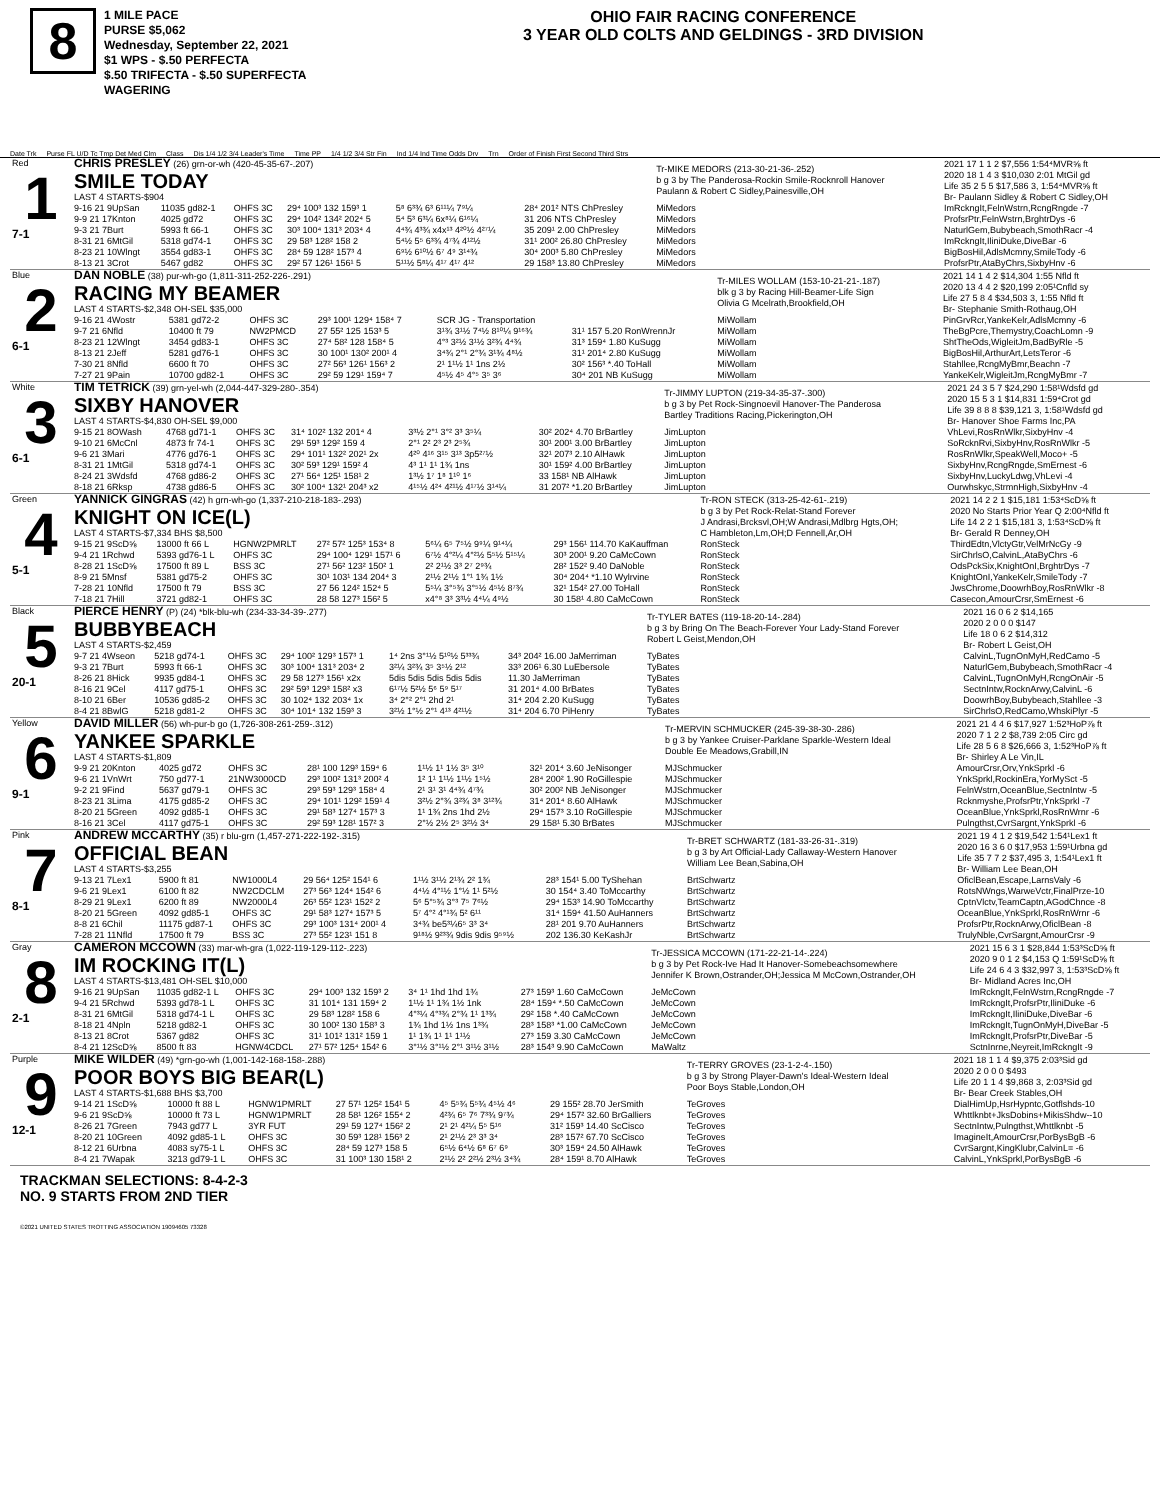8
1 MILE PACE
PURSE $5,062
Wednesday, September 22, 2021
$1 WPS - $.50 PERFECTA
$.50 TRIFECTA - $.50 SUPERFECTA
WAGERING
OHIO FAIR RACING CONFERENCE
3 YEAR OLD COLTS AND GELDINGS - 3RD DIVISION
Date Trk Purse FL U/D Tc Tmp Det Med Clm Class Dis 1/4 1/2 3/4 Leader's Time Time PP 1/4 1/2 3/4 Str Fin Ind 1/4 Ind Time Odds Drv Trn Order of Finish First Second Third Strs
| Red 1 7-1 | CHRIS PRESLEY (26) grn-or-wh (420-45-35-67-.207) SMILE TODAY LAST 4 STARTS-$904 | | | | | | Tr-MIKE MEDORS (213-30-21-36-.252) b g 3 by The Panderosa-Rockin Smile-Rocknroll Hanover Paulann & Robert C Sidley,Painesville,OH | | 2021 17 1 1 2 $7,556 1:54⁴MVR⅝ ft 2020 18 1 4 3 $10,030 2:01 MtGil gd Life 35 2 5 5 $17,586 3, 1:54⁴MVR⅝ ft Br- Paulann Sidley & Robert C Sidley,OH |
| | 9-16 21 9UpSan | 11035 gd82-1 | OHFS 3C | 29⁴ 100³ 132 159³ 1 | 5⁸ 6³¾ 6³ 6¹¹¼ 7⁹¼ | 28⁴ 201² NTS ChPresley | MiMedors | ImRckngIt,FelnWstrn,RcngRngde -7 | |
| | 9-9 21 17Knton | 4025 gd72 | OHFS 3C | 29⁴ 104² 134² 202⁴ 5 | 5⁴ 5³ 6³¼ 6x⁸¼ 6¹⁶¼ | 31 206 NTS ChPresley | MiMedors | ProfsrPtr,FelnWstrn,BrghtrDys -6 | |
| | 9-3 21 7Burt | 5993 ft 66-1 | OHFS 3C | 30³ 100⁴ 131³ 203⁴ 4 | 4⁴¾ 4³¾ x4x¹³ 4²⁰½ 4²⁷¼ | 35 209¹ 2.00 ChPresley | MiMedors | NaturlGem,Bubybeach,SmothRacr -4 | |
| | 8-31 21 6MtGil | 5318 gd74-1 | OHFS 3C | 29 58³ 128² 158 2 | 5⁴½ 5⁵ 6³¾ 4⁷¾ 4¹²½ | 31¹ 200² 26.80 ChPresley | MiMedors | ImRckngIt,IliniDuke,DiveBar -6 | |
| | 8-23 21 10Wlngt | 3554 gd83-1 | OHFS 3C | 28⁴ 59 128² 157³ 4 | 6⁹½ 6¹⁰½ 6⁷ 4⁹ 3¹⁴¾ | 30⁴ 200³ 5.80 ChPresley | MiMedors | BigBosHil,AdlsMcmny,SmileTody -6 | |
| | 8-13 21 3Crot | 5467 gd82 | OHFS 3C | 29² 57 126¹ 156¹ 5 | 5¹¹½ 5⁸¼ 4¹⁷ 4¹⁷ 4¹² | 29 158³ 13.80 ChPresley | MiMedors | ProfsrPtr,AtaByChrs,SixbyHnv -6 | |
| Blue 2 6-1 | DAN NOBLE (38) pur-wh-go (1,811-311-252-226-.291) RACING MY BEAMER LAST 4 STARTS-$2,348 OH-SEL $35,000 | | | | | | Tr-MILES WOLLAM (153-10-21-21-.187) blk g 3 by Racing Hill-Beamer-Life Sign Olivia G Mcelrath,Brookfield,OH | | 2021 14 1 4 2 $14,304 1:55 Nfld ft 2020 13 4 4 2 $20,199 2:05¹Cnfld sy Life 27 5 8 4 $34,503 3, 1:55 Nfld ft Br- Stephanie Smith-Rothaug,OH |
| | 9-16 21 4Wostr | 5381 gd72-2 | OHFS 3C | 29³ 100¹ 129⁴ 158⁴ 7 | SCR JG - Transportation | | MiWollam | PinGrvRcr,YankeKelr,AdlsMcmny -6 | |
| | 9-7 21 6Nfld | 10400 ft 79 | NW2PMCD | 27 55² 125 153³ 5 | 3¹¾ 3¹½ 7⁴½ 8¹⁰¼ 9¹⁶¾ | 31¹ 157 5.20 RonWrennJr | MiWollam | TheBgPcre,Themystry,CoachLomn -9 | |
| | 8-23 21 12Wlngt | 3454 gd83-1 | OHFS 3C | 27⁴ 58² 128 158⁴ 5 | 4°³ 3²½ 3¹½ 3²¾ 4⁴¾ | 31³ 159⁴ 1.80 KuSugg | MiWollam | ShtTheOds,WigleitJm,BadByRle -5 | |
| | 8-13 21 2Jeff | 5281 gd76-1 | OHFS 3C | 30 100¹ 130² 200¹ 4 | 3⁴¾ 2°¹ 2°¾ 3¹¾ 4⁸½ | 31¹ 201⁴ 2.80 KuSugg | MiWollam | BigBosHil,ArthurArt,LetsTeror -6 | |
| | 7-30 21 8Nfld | 6600 ft 70 | OHFS 3C | 27² 56³ 126¹ 156³ 2 | 2¹ 1¹½ 1¹ 1ns 2½ | 30² 156³ *.40 ToHall | MiWollam | Stahllee,RcngMyBmr,Beachn -7 | |
| | 7-27 21 9Pain | 10700 gd82-1 | OHFS 3C | 29² 59 129¹ 159⁴ 7 | 4⁵½ 4⁵ 4°⁵ 3⁵ 3⁶ | 30⁴ 201 NB KuSugg | MiWollam | YankeKelr,WigleitJm,RcngMyBmr -7 | |
| White 3 6-1 | TIM TETRICK (39) grn-yel-wh (2,044-447-329-280-.354) SIXBY HANOVER LAST 4 STARTS-$4,830 OH-SEL $9,000 | | | | | | Tr-JIMMY LUPTON (219-34-35-37-.300) b g 3 by Pet Rock-Singnoevil Hanover-The Panderosa Bartley Traditions Racing,Pickerington,OH | | 2021 24 3 5 7 $24,290 1:58¹Wdsfd gd 2020 15 5 3 1 $14,831 1:59⁴Crot gd Life 39 8 8 8 $39,121 3, 1:58¹Wdsfd gd Br- Hanover Shoe Farms Inc,PA |
| | 9-15 21 8OWash | 4768 gd71-1 | OHFS 3C | 31⁴ 102² 132 201⁴ 4 | 3³½ 2°¹ 3°² 3³ 3⁵¼ | 30² 202⁴ 4.70 BrBartley | JimLupton | VhLevi,RosRnWlkr,SixbyHnv -4 | |
| | 9-10 21 6McCnl | 4873 fr 74-1 | OHFS 3C | 29¹ 59³ 129² 159 4 | 2°¹ 2² 2³ 2³ 2⁵¾ | 30¹ 200¹ 3.00 BrBartley | JimLupton | SoRcknRvi,SixbyHnv,RosRnWlkr -5 | |
| | 9-6 21 3Mari | 4776 gd76-1 | OHFS 3C | 29⁴ 101¹ 132² 202¹ 2x | 4²⁰ 4¹⁶ 3¹⁵ 3¹³ 3p5²⁷½ | 32¹ 207³ 2.10 AlHawk | JimLupton | RosRnWlkr,SpeakWell,Moco+ -5 | |
| | 8-31 21 1MtGil | 5318 gd74-1 | OHFS 3C | 30² 59³ 129¹ 159² 4 | 4³ 1¹ 1¹ 1¾ 1ns | 30¹ 159² 4.00 BrBartley | JimLupton | SixbyHnv,RcngRngde,SmErnest -6 | |
| | 8-24 21 3Wdsfd | 4768 gd86-2 | OHFS 3C | 27¹ 56⁴ 125¹ 158¹ 2 | 1³½ 1⁷ 1⁸ 1¹⁰ 1⁶ | 33 158¹ NB AlHawk | JimLupton | SixbyHnv,LuckyLdwg,VhLevi -4 | |
| | 8-18 21 6Rksp | 4738 gd86-5 | OHFS 3C | 30² 100⁴ 132¹ 204³ x2 | 4¹⁵½ 4²⁴ 4²¹½ 4¹⁷½ 3¹⁴¼ | 31 207² *1.20 BrBartley | JimLupton | Ourwhskyc,StrmnHigh,SixbyHnv -4 | |
| Green 4 5-1 | YANNICK GINGRAS (42) h grn-wh-go (1,337-210-218-183-.293) KNIGHT ON ICE(L) LAST 4 STARTS-$7,334 BHS $8,500 | | | | | | Tr-RON STECK (313-25-42-61-.219) b g 3 by Pet Rock-Relat-Stand Forever J Andrasi,Brcksvl,OH;W Andrasi,Mdlbrg Hgts,OH; C Hambleton,Lm,OH;D Fennell,Ar,OH | | 2021 14 2 2 1 $15,181 1:53⁴ScD⅝ ft 2020 No Starts Prior Year Q 2:00⁴Nfld ft Life 14 2 2 1 $15,181 3, 1:53⁴ScD⅝ ft Br- Gerald R Denney,OH |
| | 9-15 21 9ScD⅝ | 13000 ft 66 L | HGNW2PMRLT | 27² 57² 125³ 153⁴ 8 | 5⁶¼ 6⁵ 7⁵½ 9⁹¼ 9¹⁴¼ | 29³ 156¹ 114.70 KaKauffman | RonSteck | ThirdEdtn,VlctyGtr,VelMrNcGy -9 | |
| | 9-4 21 1Rchwd | 5393 gd76-1 L | OHFS 3C | 29⁴ 100⁴ 129¹ 157¹ 6 | 6⁷½ 4°²¼ 4°²½ 5⁵½ 5¹⁵¼ | 30³ 200¹ 9.20 CaMcCown | RonSteck | SirChrlsO,CalvinL,AtaByChrs -6 | |
| | 8-28 21 1ScD⅝ | 17500 ft 89 L | BSS 3C | 27¹ 56² 123² 150² 1 | 2² 2¹½ 3³ 2⁷ 2⁹¾ | 28² 152² 9.40 DaNoble | RonSteck | OdsPckSix,KnightOnI,BrghtrDys -7 | |
| | 8-9 21 5Mnsf | 5381 gd75-2 | OHFS 3C | 30¹ 103¹ 134 204⁴ 3 | 2¹½ 2¹½ 1°¹ 1¾ 1½ | 30⁴ 204⁴ *1.10 Wylrvine | RonSteck | KnightOnI,YankeKelr,SmileTody -7 | |
| | 7-28 21 10Nfld | 17500 ft 79 | BSS 3C | 27 56 124² 152⁴ 5 | 5⁵¼ 3°⁵¾ 3°⁵½ 4⁵½ 8⁷¾ | 32¹ 154² 27.00 ToHall | RonSteck | JwsChrome,DoowrhBoy,RosRnWlkr -8 | |
| | 7-18 21 7Hill | 3721 gd82-1 | OHFS 3C | 28 58 127³ 156² 5 | x4°⁸ 3³ 3³½ 4⁴¼ 4⁹½ | 30 158¹ 4.80 CaMcCown | RonSteck | Casecon,AmourCrsr,SmErnest -6 | |
| Black 5 20-1 | PIERCE HENRY (P) (24) *blk-blu-wh (234-33-34-39-.277) BUBBYBEACH LAST 4 STARTS-$2,459 | | | | | | Tr-TYLER BATES (119-18-20-14-.284) b g 3 by Bring On The Beach-Forever Your Lady-Stand Forever Robert L Geist,Mendon,OH | | 2021 16 0 6 2 $14,165 2020 2 0 0 0 $147 Life 18 0 6 2 $14,312 Br- Robert L Geist,OH |
| | 9-7 21 4Wseon | 5218 gd74-1 | OHFS 3C | 29⁴ 100² 129³ 157³ 1 | 1⁴ 2ns 3°¹½ 5¹⁰½ 5³³¾ | 34³ 204² 16.00 JaMerriman | TyBates | CalvinL,TugnOnMyH,RedCamo -5 | |
| | 9-3 21 7Burt | 5993 ft 66-1 | OHFS 3C | 30³ 100⁴ 131³ 203⁴ 2 | 3²¼ 3²¾ 3⁵ 3⁵½ 2¹² | 33³ 206¹ 6.30 LuEbersole | TyBates | NaturlGem,Bubybeach,SmothRacr -4 | |
| | 8-26 21 8Hick | 9935 gd84-1 | OHFS 3C | 29 58 127³ 156¹ x2x | 5dis 5dis 5dis 5dis 5dis | 11.30 JaMerriman | TyBates | CalvinL,TugnOnMyH,RcngOnAir -5 | |
| | 8-16 21 9Cel | 4117 gd75-1 | OHFS 3C | 29² 59³ 129³ 158² x3 | 6¹⁷½ 5²½ 5⁶ 5⁹ 5¹⁷ | 31 201⁴ 4.00 BrBates | TyBates | SectnIntw,RocknArwy,CalvinL -6 | |
| | 8-10 21 6Ber | 10536 gd85-2 | OHFS 3C | 30 102⁴ 132 203⁴ 1x | 3⁴ 2°² 2°¹ 2hd 2¹ | 31⁴ 204 2.20 KuSugg | TyBates | DoowrhBoy,Bubybeach,Stahllee -3 | |
| | 8-4 21 8BwlG | 5218 gd81-2 | OHFS 3C | 30⁴ 101⁴ 132 159³ 3 | 3²½ 1°½ 2°¹ 4¹³ 4²¹½ | 31⁴ 204 6.70 PiHenry | TyBates | SirChrlsO,RedCamo,WhskiPlyr -5 | |
| Yellow 6 9-1 | DAVID MILLER (56) wh-pur-b go (1,726-308-261-259-.312) YANKEE SPARKLE LAST 4 STARTS-$1,809 | | | | | | Tr-MERVIN SCHMUCKER (245-39-38-30-.286) b g 3 by Yankee Cruiser-Parklane Sparkle-Western Ideal Double Ee Meadows,Grabill,IN | | 2021 21 4 4 6 $17,927 1:52³HoP⅞ ft 2020 7 1 2 2 $8,739 2:05 Circ gd Life 28 5 6 8 $26,666 3, 1:52³HoP⅞ ft Br- Shirley A Le Vin,IL |
| | 9-9 21 20Knton | 4025 gd72 | OHFS 3C | 28¹ 100 129³ 159⁴ 6 | 1¹½ 1¹ 1½ 3⁵ 3¹⁰ | 32¹ 201⁴ 3.60 JeNisonger | MJSchmucker | AmourCrsr,Orv,YnkSprkl -6 | |
| | 9-6 21 1VnWrt | 750 gd77-1 | 21NW3000CD | 29³ 100² 131³ 200² 4 | 1² 1¹ 1¹½ 1¹½ 1⁵½ | 28⁴ 200² 1.90 RoGillespie | MJSchmucker | YnkSprkl,RockinEra,YorMySct -5 | |
| | 9-2 21 9Find | 5637 gd79-1 | OHFS 3C | 29³ 59³ 129³ 158⁴ 4 | 2¹ 3¹ 3¹ 4⁴¾ 4⁷¾ | 30² 200² NB JeNisonger | MJSchmucker | FelnWstrn,OceanBlue,SectnIntw -5 | |
| | 8-23 21 3Lima | 4175 gd85-2 | OHFS 3C | 29⁴ 101¹ 129² 159¹ 4 | 3²½ 2°¾ 3²¾ 3⁸ 3¹²¾ | 31⁴ 201⁴ 8.60 AlHawk | MJSchmucker | Rcknmyshe,ProfsrPtr,YnkSprkl -7 | |
| | 8-20 21 5Green | 4092 gd85-1 | OHFS 3C | 29¹ 58³ 127⁴ 157³ 3 | 1¹ 1¾ 2ns 1hd 2½ | 29⁴ 157³ 3.10 RoGillespie | MJSchmucker | OceanBlue,YnkSprkl,RosRnWrnr -6 | |
| | 8-16 21 3Cel | 4117 gd75-1 | OHFS 3C | 29² 59³ 128¹ 157² 3 | 2°½ 2½ 2⁵ 3²½ 3⁴ | 29 158¹ 5.30 BrBates | MJSchmucker | Pulngthst,CvrSargnt,YnkSprkl -6 | |
| Pink 7 8-1 | ANDREW MCCARTHY (35) r blu-grn (1,457-271-222-192-.315) OFFICIAL BEAN LAST 4 STARTS-$3,255 | | | | | | Tr-BRET SCHWARTZ (181-33-26-31-.319) b g 3 by Art Official-Lady Callaway-Western Hanover William Lee Bean,Sabina,OH | | 2021 19 4 1 2 $19,542 1:54¹Lex1 ft 2020 16 3 6 0 $17,953 1:59¹Urbna gd Life 35 7 7 2 $37,495 3, 1:54¹Lex1 ft Br- William Lee Bean,OH |
| | 9-13 21 7Lex1 | 5900 ft 81 | NW1000L4 | 29 56⁴ 125² 154¹ 6 | 1¹½ 3¹½ 2¹¾ 2² 1¾ | 28³ 154¹ 5.00 TyShehan | BrtSchwartz | OficlBean,Escape,LarnsValy -6 | |
| | 9-6 21 9Lex1 | 6100 ft 82 | NW2CDCLM | 27³ 56³ 124⁴ 154² 6 | 4⁴½ 4°¹½ 1°½ 1¹ 5²½ | 30 154⁴ 3.40 ToMccarthy | BrtSchwartz | RotsNWngs,WarweVctr,FinalPrze-10 | |
| | 8-29 21 9Lex1 | 6200 ft 89 | NW2000L4 | 26³ 55² 123¹ 152² 2 | 5⁶ 5°⁵¾ 3°³ 7⁵ 7⁶½ | 29⁴ 153³ 14.90 ToMccarthy | BrtSchwartz | CptnVlctv,TeamCaptn,AGodChnce -8 | |
| | 8-20 21 5Green | 4092 gd85-1 | OHFS 3C | 29¹ 58³ 127⁴ 157³ 5 | 5⁷ 4°² 4°¹¾ 5² 6¹¹ | 31⁴ 159⁴ 41.50 AuHanners | BrtSchwartz | OceanBlue,YnkSprkl,RosRnWrnr -6 | |
| | 8-8 21 6Chil | 11175 gd87-1 | OHFS 3C | 29³ 100³ 131⁴ 200¹ 4 | 3⁴¾ be5³¼6⁵ 3³ 3⁴ | 28¹ 201 9.70 AuHanners | BrtSchwartz | ProfsrPtr,RocknArwy,OficlBean -8 | |
| | 7-28 21 11Nfld | 17500 ft 79 | BSS 3C | 27³ 55² 123¹ 151 8 | 9¹⁸½ 9²³¾ 9dis 9dis 9⁵⁹½ | 202 136.30 KeKashJr | BrtSchwartz | TrulyNble,CvrSargnt,AmourCrsr -9 | |
| Gray 8 2-1 | CAMERON MCCOWN (33) mar-wh-gra (1,022-119-129-112-.223) IM ROCKING IT(L) LAST 4 STARTS-$13,481 OH-SEL $10,000 | | | | | | Tr-JESSICA MCCOWN (171-22-21-14-.224) b g 3 by Pet Rock-Ive Had It Hanover-Somebeachsomewhere Jennifer K Brown,Ostrander,OH;Jessica M McCown,Ostrander,OH | | 2021 15 6 3 1 $28,844 1:53³ScD⅝ ft 2020 9 0 1 2 $4,153 Q 1:59¹ScD⅝ ft Life 24 6 4 3 $32,997 3, 1:53³ScD⅝ ft Br- Midland Acres Inc,OH |
| | 9-16 21 9UpSan | 11035 gd82-1 L | OHFS 3C | 29⁴ 100³ 132 159³ 2 | 3⁴ 1¹ 1hd 1hd 1¾ | 27³ 159³ 1.60 CaMcCown | JeMcCown | ImRckngIt,FelnWstrn,RcngRngde -7 | |
| | 9-4 21 5Rchwd | 5393 gd78-1 L | OHFS 3C | 31 101⁴ 131 159⁴ 2 | 1¹½ 1¹ 1¾ 1½ 1nk | 28⁴ 159⁴ *.50 CaMcCown | JeMcCown | ImRckngIt,ProfsrPtr,IliniDuke -6 | |
| | 8-31 21 6MtGil | 5318 gd74-1 L | OHFS 3C | 29 58³ 128² 158 6 | 4°³¼ 4°³¾ 2°¾ 1¹ 1³¾ | 29² 158 *.40 CaMcCown | JeMcCown | ImRckngIt,IliniDuke,DiveBar -6 | |
| | 8-18 21 4Npln | 5218 gd82-1 | OHFS 3C | 30 100² 130 158³ 3 | 1¾ 1hd 1½ 1ns 1³¾ | 28³ 158³ *1.00 CaMcCown | JeMcCown | ImRckngIt,TugnOnMyH,DiveBar -5 | |
| | 8-13 21 8Crot | 5367 gd82 | OHFS 3C | 31¹ 101² 131² 159 1 | 1¹ 1¾ 1¹ 1¹ 1¹½ | 27³ 159 3.30 CaMcCown | JeMcCown | ImRckngIt,ProfsrPtr,DiveBar -5 | |
| | 8-4 21 12ScD⅝ | 8500 ft 83 | HGNW4CDCL | 27¹ 57² 125⁴ 154² 6 | 3°¹½ 3°¹½ 2°¹ 3¹½ 3¹½ | 28³ 154³ 9.90 CaMcCown | MaWaltz | SctnInrne,Neyreit,ImRckngIt -9 | |
| Purple 9 12-1 | MIKE WILDER (49) *grn-go-wh (1,001-142-168-158-.288) POOR BOYS BIG BEAR(L) LAST 4 STARTS-$1,688 BHS $3,700 | | | | | | Tr-TERRY GROVES (23-1-2-4-.150) b g 3 by Strong Player-Dawn's Ideal-Western Ideal Poor Boys Stable,London,OH | | 2021 18 1 1 4 $9,375 2:03³Sid gd 2020 2 0 0 0 $493 Life 20 1 1 4 $9,868 3, 2:03³Sid gd Br- Bear Creek Stables,OH |
| | 9-14 21 1ScD⅝ | 10000 ft 88 L | HGNW1PMRLT | 27 57¹ 125² 154¹ 5 | 4⁵ 5⁵¾ 5⁵¾ 4⁵½ 4⁶ | 29 155² 28.70 JerSmith | TeGroves | DialHimUp,HsrHypntc,Gotflshds-10 | |
| | 9-6 21 9ScD⅝ | 10000 ft 73 L | HGNW1PMRLT | 28 58¹ 126² 155⁴ 2 | 4²¾ 6⁵ 7⁶ 7³¾ 9⁷¾ | 29⁴ 157² 32.60 BrGalliers | TeGroves | Whttlknbt+JksDobins+MikisShdw--10 | |
| | 8-26 21 7Green | 7943 gd77 L | 3YR FUT | 29¹ 59 127⁴ 156² 2 | 2¹ 2¹ 4²¼ 5⁵ 5¹⁶ | 31² 159³ 14.40 ScCisco | TeGroves | SectnIntw,Pulngthst,Whttlknbt -5 | |
| | 8-20 21 10Green | 4092 gd85-1 L | OHFS 3C | 30 59³ 128¹ 156³ 2 | 2¹ 2¹½ 2³ 3³ 3⁴ | 28³ 157² 67.70 ScCisco | TeGroves | ImagineIt,AmourCrsr,PorBysBgB -6 | |
| | 8-12 21 6Urbna | 4083 sy75-1 L | OHFS 3C | 28⁴ 59 127³ 158 5 | 6⁵½ 6⁴½ 6⁸ 6⁷ 6⁹ | 30³ 159⁴ 24.50 AlHawk | TeGroves | CvrSargnt,KingKlubr,CalvinL= -6 | |
| | 8-4 21 7Wapak | 3213 gd79-1 L | OHFS 3C | 31 100³ 130 158¹ 2 | 2¹½ 2² 2²½ 2³½ 3⁴¾ | 28⁴ 159¹ 8.70 AlHawk | TeGroves | CalvinL,YnkSprkl,PorBysBgB -6 | |
TRACKMAN SELECTIONS: 8-4-2-3
NO. 9 STARTS FROM 2ND TIER
©2021 UNITED STATES TROTTING ASSOCIATION 19094605 73328